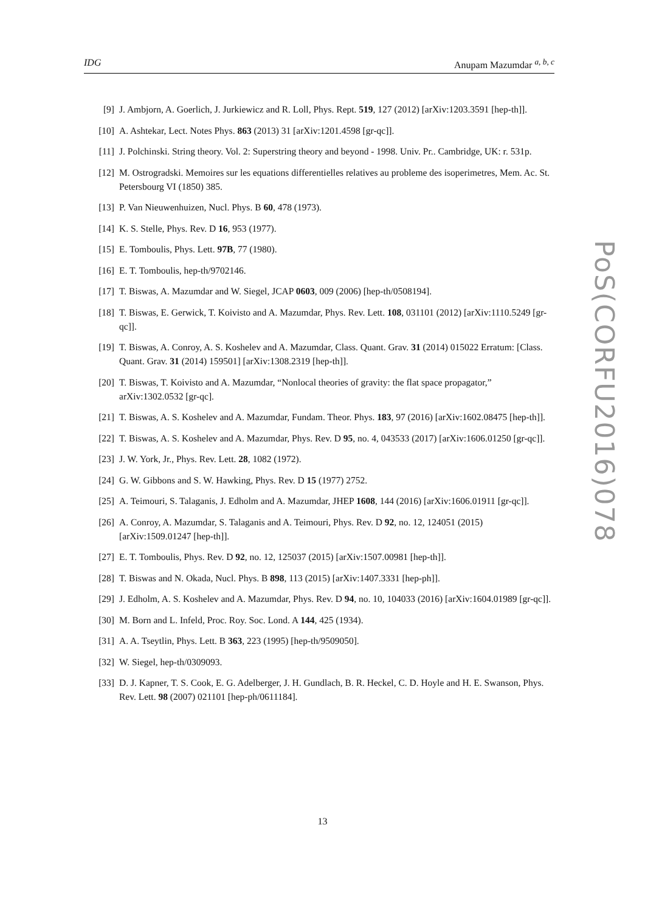IDG Anupam Mazumdar <sup>a, b, c</sup>
[9] J. Ambjorn, A. Goerlich, J. Jurkiewicz and R. Loll, Phys. Rept. 519, 127 (2012) [arXiv:1203.3591 [hep-th]].
[10] A. Ashtekar, Lect. Notes Phys. 863 (2013) 31 [arXiv:1201.4598 [gr-qc]].
[11] J. Polchinski. String theory. Vol. 2: Superstring theory and beyond - 1998. Univ. Pr.. Cambridge, UK: r. 531p.
[12] M. Ostrogradski. Memoires sur les equations differentielles relatives au probleme des isoperimetres, Mem. Ac. St. Petersbourg VI (1850) 385.
[13] P. Van Nieuwenhuizen, Nucl. Phys. B 60, 478 (1973).
[14] K. S. Stelle, Phys. Rev. D 16, 953 (1977).
[15] E. Tomboulis, Phys. Lett. 97B, 77 (1980).
[16] E. T. Tomboulis, hep-th/9702146.
[17] T. Biswas, A. Mazumdar and W. Siegel, JCAP 0603, 009 (2006) [hep-th/0508194].
[18] T. Biswas, E. Gerwick, T. Koivisto and A. Mazumdar, Phys. Rev. Lett. 108, 031101 (2012) [arXiv:1110.5249 [gr-qc]].
[19] T. Biswas, A. Conroy, A. S. Koshelev and A. Mazumdar, Class. Quant. Grav. 31 (2014) 015022 Erratum: [Class. Quant. Grav. 31 (2014) 159501] [arXiv:1308.2319 [hep-th]].
[20] T. Biswas, T. Koivisto and A. Mazumdar, “Nonlocal theories of gravity: the flat space propagator,” arXiv:1302.0532 [gr-qc].
[21] T. Biswas, A. S. Koshelev and A. Mazumdar, Fundam. Theor. Phys. 183, 97 (2016) [arXiv:1602.08475 [hep-th]].
[22] T. Biswas, A. S. Koshelev and A. Mazumdar, Phys. Rev. D 95, no. 4, 043533 (2017) [arXiv:1606.01250 [gr-qc]].
[23] J. W. York, Jr., Phys. Rev. Lett. 28, 1082 (1972).
[24] G. W. Gibbons and S. W. Hawking, Phys. Rev. D 15 (1977) 2752.
[25] A. Teimouri, S. Talaganis, J. Edholm and A. Mazumdar, JHEP 1608, 144 (2016) [arXiv:1606.01911 [gr-qc]].
[26] A. Conroy, A. Mazumdar, S. Talaganis and A. Teimouri, Phys. Rev. D 92, no. 12, 124051 (2015) [arXiv:1509.01247 [hep-th]].
[27] E. T. Tomboulis, Phys. Rev. D 92, no. 12, 125037 (2015) [arXiv:1507.00981 [hep-th]].
[28] T. Biswas and N. Okada, Nucl. Phys. B 898, 113 (2015) [arXiv:1407.3331 [hep-ph]].
[29] J. Edholm, A. S. Koshelev and A. Mazumdar, Phys. Rev. D 94, no. 10, 104033 (2016) [arXiv:1604.01989 [gr-qc]].
[30] M. Born and L. Infeld, Proc. Roy. Soc. Lond. A 144, 425 (1934).
[31] A. A. Tseytlin, Phys. Lett. B 363, 223 (1995) [hep-th/9509050].
[32] W. Siegel, hep-th/0309093.
[33] D. J. Kapner, T. S. Cook, E. G. Adelberger, J. H. Gundlach, B. R. Heckel, C. D. Hoyle and H. E. Swanson, Phys. Rev. Lett. 98 (2007) 021101 [hep-ph/0611184].
PoS(CORFU2016)078
13